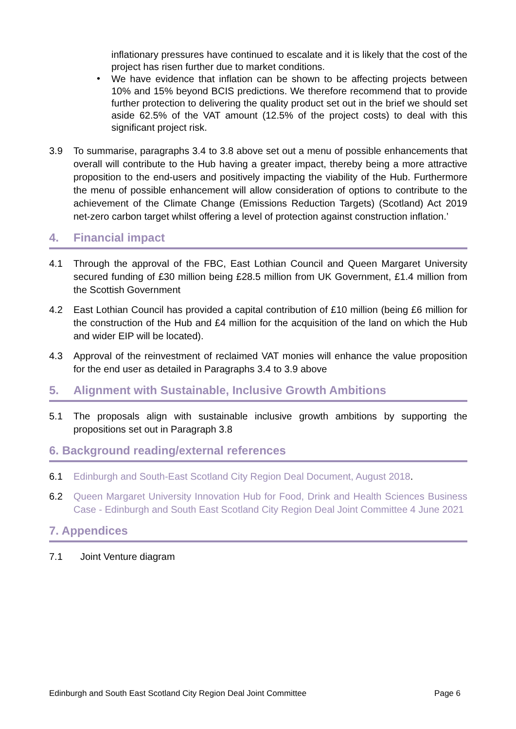inflationary pressures have continued to escalate and it is likely that the cost of the project has risen further due to market conditions.
•
We have evidence that inflation can be shown to be affecting projects between 10% and 15% beyond BCIS predictions. We therefore recommend that to provide further protection to delivering the quality product set out in the brief we should set aside 62.5% of the VAT amount (12.5% of the project costs) to deal with this significant project risk.
3.9 To summarise, paragraphs 3.4 to 3.8 above set out a menu of possible enhancements that overall will contribute to the Hub having a greater impact, thereby being a more attractive proposition to the end-users and positively impacting the viability of the Hub. Furthermore the menu of possible enhancement will allow consideration of options to contribute to the achievement of the Climate Change (Emissions Reduction Targets) (Scotland) Act 2019 net-zero carbon target whilst offering a level of protection against construction inflation.’
4. Financial impact
4.1 Through the approval of the FBC, East Lothian Council and Queen Margaret University secured funding of £30 million being £28.5 million from UK Government, £1.4 million from the Scottish Government
4.2 East Lothian Council has provided a capital contribution of £10 million (being £6 million for the construction of the Hub and £4 million for the acquisition of the land on which the Hub and wider EIP will be located).
4.3 Approval of the reinvestment of reclaimed VAT monies will enhance the value proposition for the end user as detailed in Paragraphs 3.4 to 3.9 above
5. Alignment with Sustainable, Inclusive Growth Ambitions
5.1 The proposals align with sustainable inclusive growth ambitions by supporting the propositions set out in Paragraph 3.8
6. Background reading/external references
6.1 Edinburgh and South-East Scotland City Region Deal Document, August 2018.
6.2 Queen Margaret University Innovation Hub for Food, Drink and Health Sciences Business Case - Edinburgh and South East Scotland City Region Deal Joint Committee 4 June 2021
7. Appendices
7.1 Joint Venture diagram
Edinburgh and South East Scotland City Region Deal Joint Committee Page 6